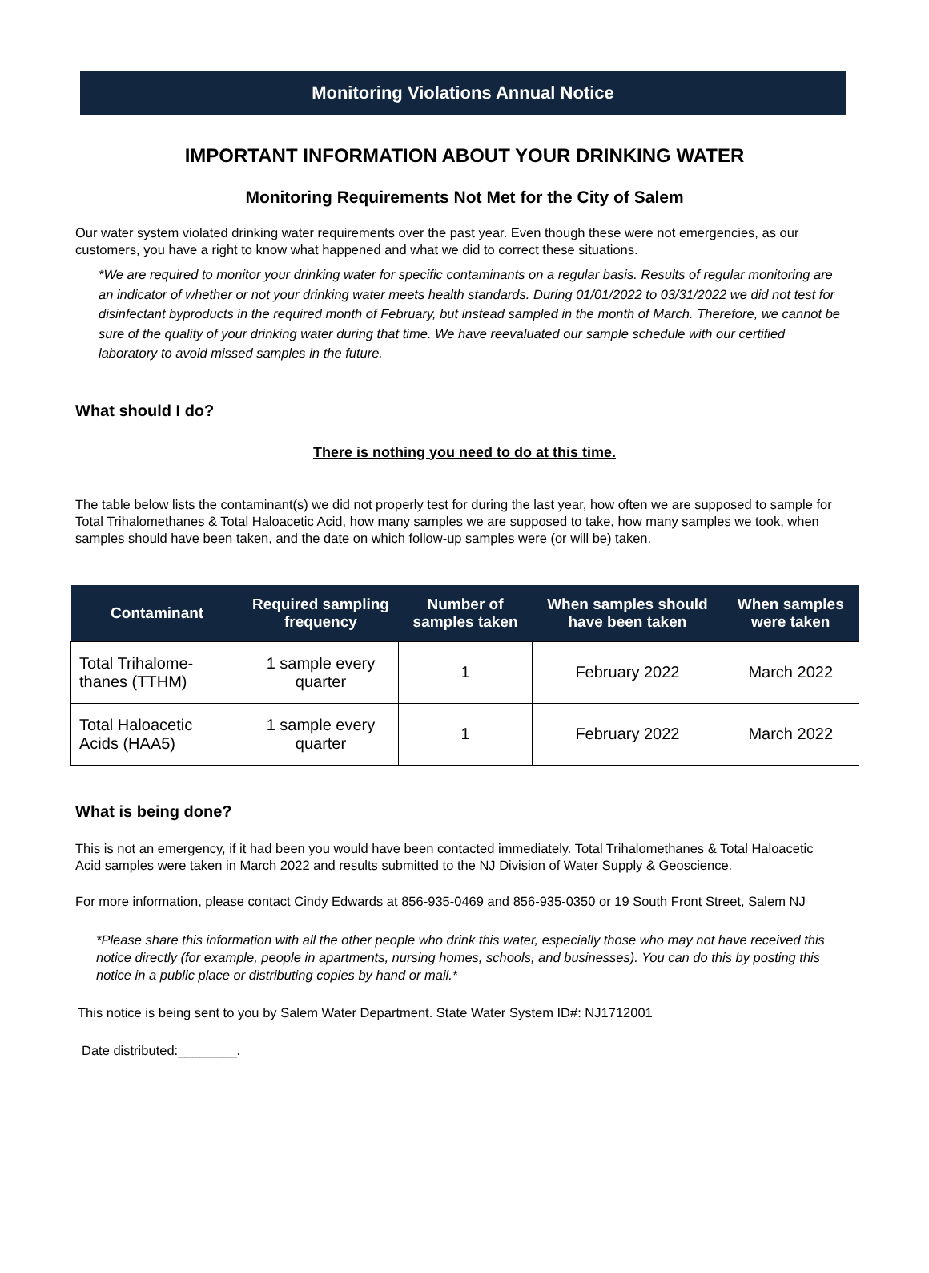Monitoring Violations Annual Notice
IMPORTANT INFORMATION ABOUT YOUR DRINKING WATER
Monitoring Requirements Not Met for the City of Salem
Our water system violated drinking water requirements over the past year. Even though these were not emergencies, as our customers, you have a right to know what happened and what we did to correct these situations.
*We are required to monitor your drinking water for specific contaminants on a regular basis. Results of regular monitoring are an indicator of whether or not your drinking water meets health standards. During 01/01/2022 to 03/31/2022 we did not test for disinfectant byproducts in the required month of February, but instead sampled in the month of March. Therefore, we cannot be sure of the quality of your drinking water during that time. We have reevaluated our sample schedule with our certified laboratory to avoid missed samples in the future.
What should I do?
There is nothing you need to do at this time.
The table below lists the contaminant(s) we did not properly test for during the last year, how often we are supposed to sample for Total Trihalomethanes & Total Haloacetic Acid, how many samples we are supposed to take, how many samples we took, when samples should have been taken, and the date on which follow-up samples were (or will be) taken.
| Contaminant | Required sampling frequency | Number of samples taken | When samples should have been taken | When samples were taken |
| --- | --- | --- | --- | --- |
| Total Trihalome-thanes (TTHM) | 1 sample every quarter | 1 | February 2022 | March 2022 |
| Total Haloacetic Acids (HAA5) | 1 sample every quarter | 1 | February 2022 | March 2022 |
What is being done?
This is not an emergency, if it had been you would have been contacted immediately. Total Trihalomethanes & Total Haloacetic Acid samples were taken in March 2022 and results submitted to the NJ Division of Water Supply & Geoscience.
For more information, please contact Cindy Edwards at 856-935-0469 and 856-935-0350 or 19 South Front Street, Salem NJ
*Please share this information with all the other people who drink this water, especially those who may not have received this notice directly (for example, people in apartments, nursing homes, schools, and businesses). You can do this by posting this notice in a public place or distributing copies by hand or mail.*
This notice is being sent to you by Salem Water Department. State Water System ID#: NJ1712001
Date distributed:________.